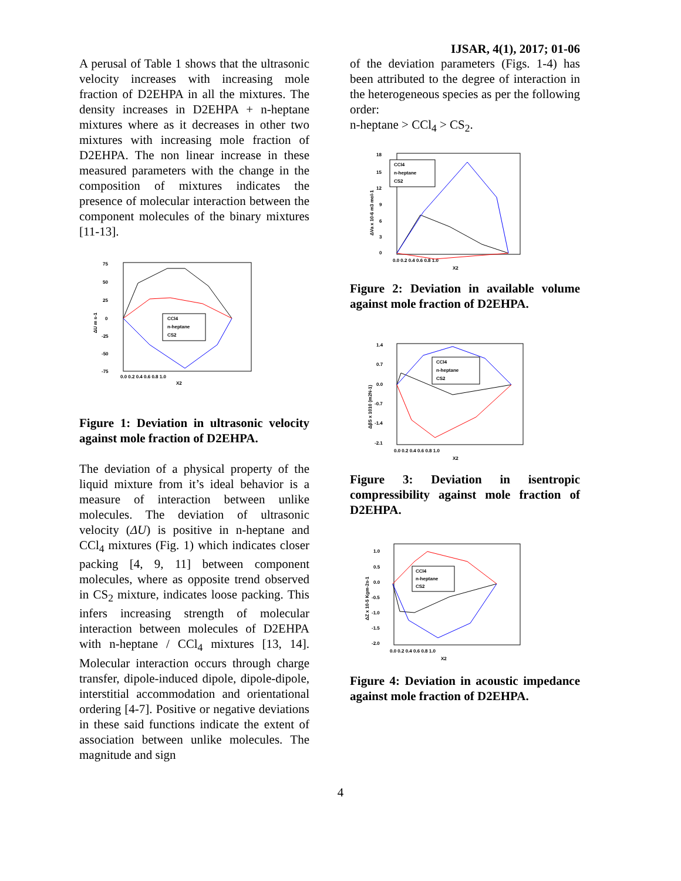IJSAR, 4(1), 2017; 01-06
A perusal of Table 1 shows that the ultrasonic velocity increases with increasing mole fraction of D2EHPA in all the mixtures. The density increases in D2EHPA + n-heptane mixtures where as it decreases in other two mixtures with increasing mole fraction of D2EHPA. The non linear increase in these measured parameters with the change in the composition of mixtures indicates the presence of molecular interaction between the component molecules of the binary mixtures [11-13].
75
50
25
0
-25
-50
-75
ΔU m s-1
0.0 0.2 0.4 0.6 0.8 1.0
X2
CCl4
n-heptane
CS2
Figure 1: Deviation in ultrasonic velocity against mole fraction of D2EHPA.
The deviation of a physical property of the liquid mixture from it’s ideal behavior is a measure of interaction between unlike molecules. The deviation of ultrasonic velocity (ΔU) is positive in n-heptane and CCl<sub>4</sub> mixtures (Fig. 1) which indicates closer packing [4, 9, 11] between component molecules, where as opposite trend observed in CS<sub>2</sub> mixture, indicates loose packing. This infers increasing strength of molecular interaction between molecules of D2EHPA with n-heptane / CCl<sub>4</sub> mixtures [13, 14]. Molecular interaction occurs through charge transfer, dipole-induced dipole, dipole-dipole, interstitial accommodation and orientational ordering [4-7]. Positive or negative deviations in these said functions indicate the extent of association between unlike molecules. The magnitude and sign
of the deviation parameters (Figs. 1-4) has been attributed to the degree of interaction in the heterogeneous species as per the following order:
n-heptane > CCl<sub>4</sub> > CS<sub>2</sub>.
18
15
12
9
6
3
0
ΔVa x 10-6 m3 mol-1
0.0 0.2 0.4 0.6 0.8 1.0
X2
CCl4
n-heptane
CS2
Figure 2: Deviation in available volume against mole fraction of D2EHPA.
1.4
0.7
0.0
-0.7
-1.4
-2.1
ΔβS x 1010 (m2N-1)
0.0 0.2 0.4 0.6 0.8 1.0
X2
CCl4
n-heptane
CS2
Figure 3: Deviation in isentropic compressibility against mole fraction of D2EHPA.
1.0
0.5
0.0
-0.5
-1.0
-1.5
-2.0
ΔZ x 10-5 Kgm-2s-1
0.0 0.2 0.4 0.6 0.8 1.0
X2
CCl4
n-heptane
CS2
Figure 4: Deviation in acoustic impedance against mole fraction of D2EHPA.
4